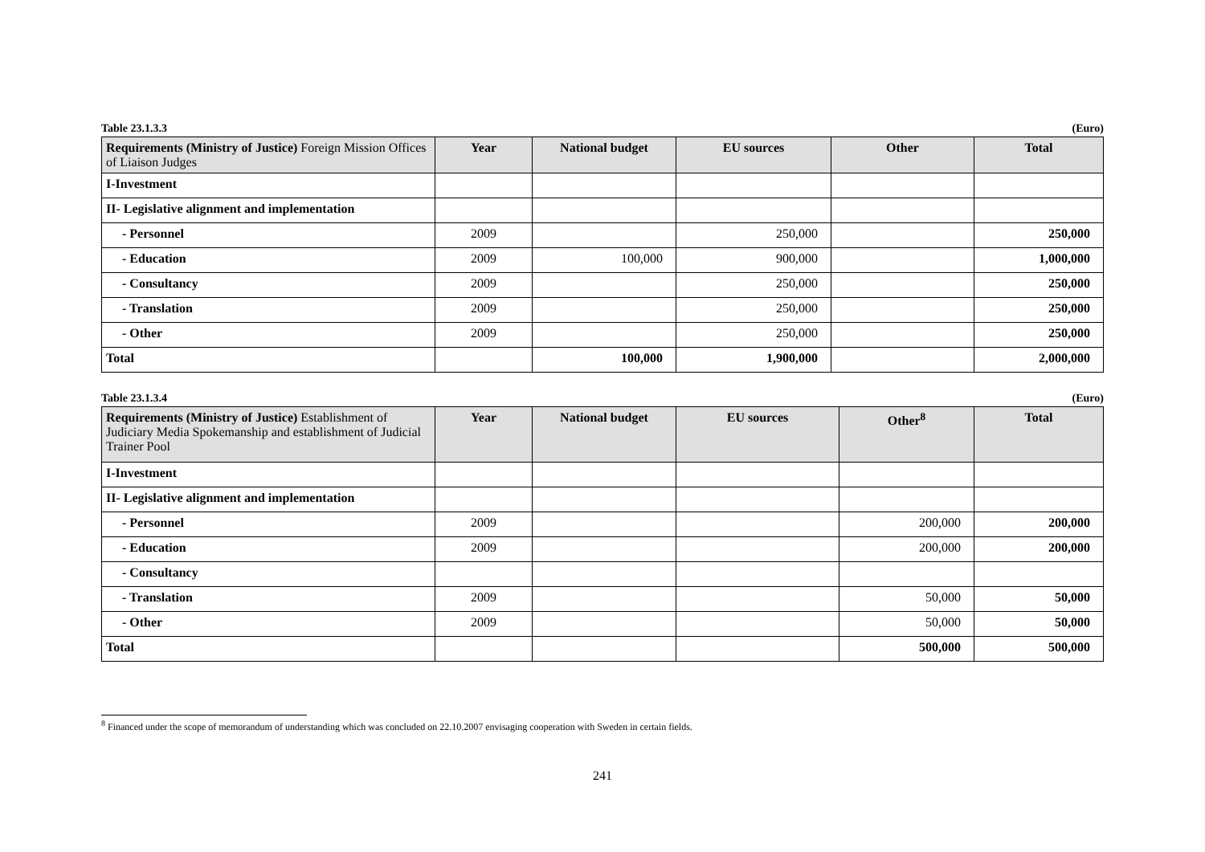Table 23.1.3.3 (Euro)
| Requirements (Ministry of Justice) Foreign Mission Offices of Liaison Judges | Year | National budget | EU sources | Other | Total |
| --- | --- | --- | --- | --- | --- |
| I-Investment | | | | | |
| II- Legislative alignment and implementation | | | | | |
| - Personnel | 2009 | | 250,000 | | 250,000 |
| - Education | 2009 | 100,000 | 900,000 | | 1,000,000 |
| - Consultancy | 2009 | | 250,000 | | 250,000 |
| - Translation | 2009 | | 250,000 | | 250,000 |
| - Other | 2009 | | 250,000 | | 250,000 |
| Total | | 100,000 | 1,900,000 | | 2,000,000 |
Table 23.1.3.4 (Euro)
| Requirements (Ministry of Justice) Establishment of Judiciary Media Spokemanship and establishment of Judicial Trainer Pool | Year | National budget | EU sources | Other<sup>8</sup> | Total |
| --- | --- | --- | --- | --- | --- |
| I-Investment | | | | | |
| II- Legislative alignment and implementation | | | | | |
| - Personnel | 2009 | | | 200,000 | 200,000 |
| - Education | 2009 | | | 200,000 | 200,000 |
| - Consultancy | | | | | |
| - Translation | 2009 | | | 50,000 | 50,000 |
| - Other | 2009 | | | 50,000 | 50,000 |
| Total | | | | 500,000 | 500,000 |
<sup>8</sup> Financed under the scope of memorandum of understanding which was concluded on 22.10.2007 envisaging cooperation with Sweden in certain fields.
241